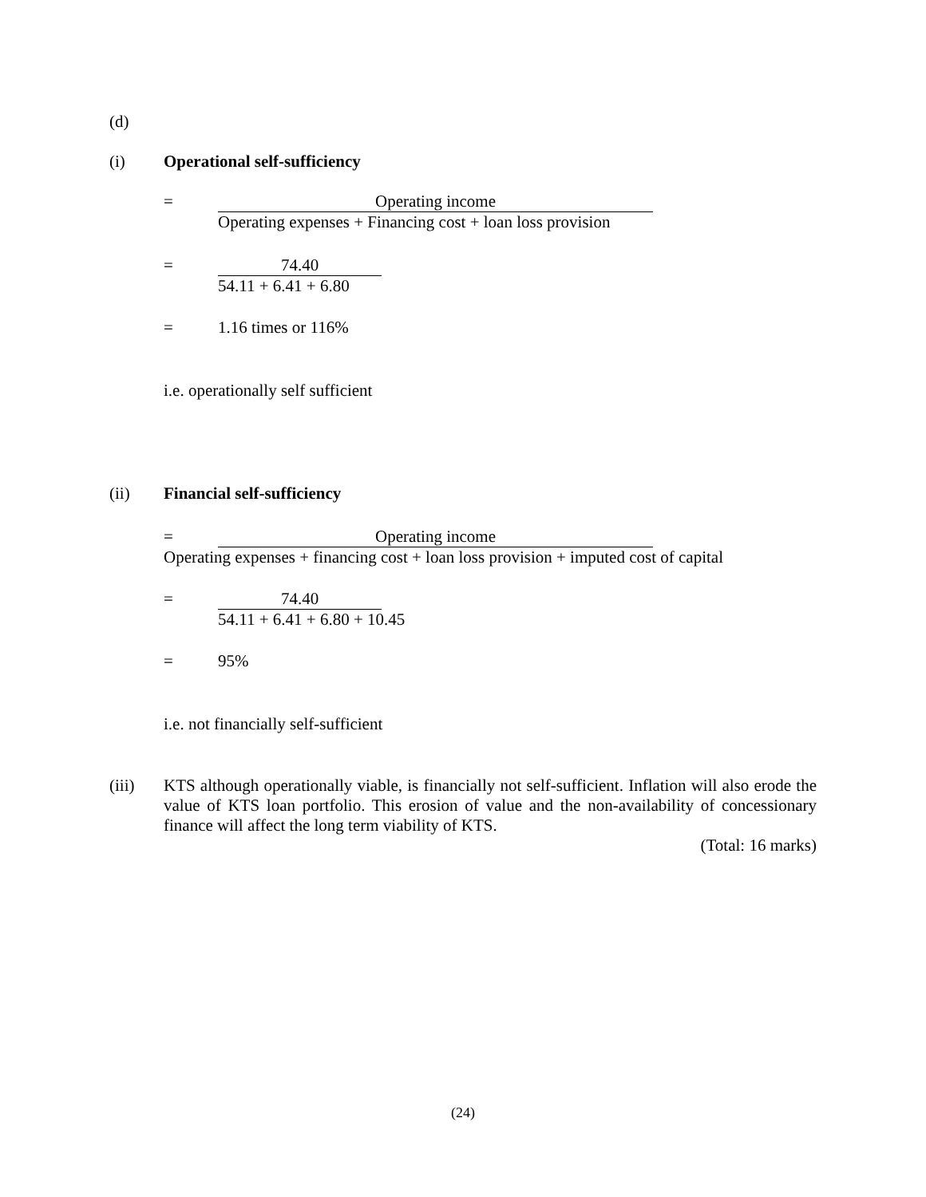(d)
(i) Operational self-sufficiency
= Operating income
Operating expenses + Financing cost + loan loss provision
= 74.40
54.11 + 6.41 + 6.80
= 1.16 times or 116%
i.e. operationally self sufficient
(ii) Financial self-sufficiency
= Operating income
Operating expenses + financing cost + loan loss provision + imputed cost of capital
= 74.40
54.11 + 6.41 + 6.80 + 10.45
= 95%
i.e. not financially self-sufficient
(iii) KTS although operationally viable, is financially not self-sufficient. Inflation will also erode the value of KTS loan portfolio. This erosion of value and the non-availability of concessionary finance will affect the long term viability of KTS.
(Total: 16 marks)
(24)